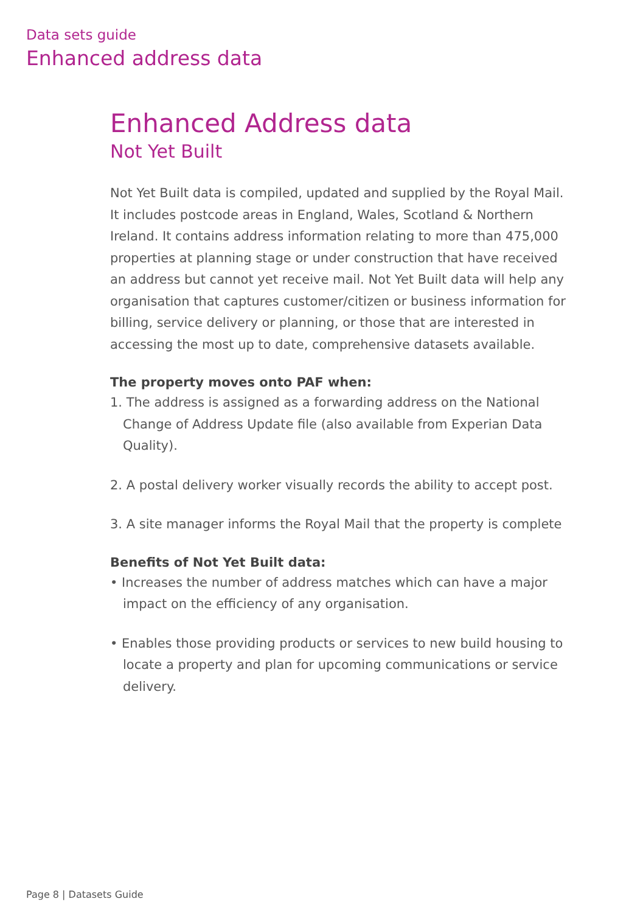Data sets guide
Enhanced address data
Enhanced Address data
Not Yet Built
Not Yet Built data is compiled, updated and supplied by the Royal Mail. It includes postcode areas in England, Wales, Scotland & Northern Ireland. It contains address information relating to more than 475,000 properties at planning stage or under construction that have received an address but cannot yet receive mail. Not Yet Built data will help any organisation that captures customer/citizen or business information for billing, service delivery or planning, or those that are interested in accessing the most up to date, comprehensive datasets available.
The property moves onto PAF when:
1. The address is assigned as a forwarding address on the National Change of Address Update file (also available from Experian Data Quality).
2. A postal delivery worker visually records the ability to accept post.
3. A site manager informs the Royal Mail that the property is complete
Benefits of Not Yet Built data:
• Increases the number of address matches which can have a major impact on the efficiency of any organisation.
• Enables those providing products or services to new build housing to locate a property and plan for upcoming communications or service delivery.
Page 8 | Datasets Guide